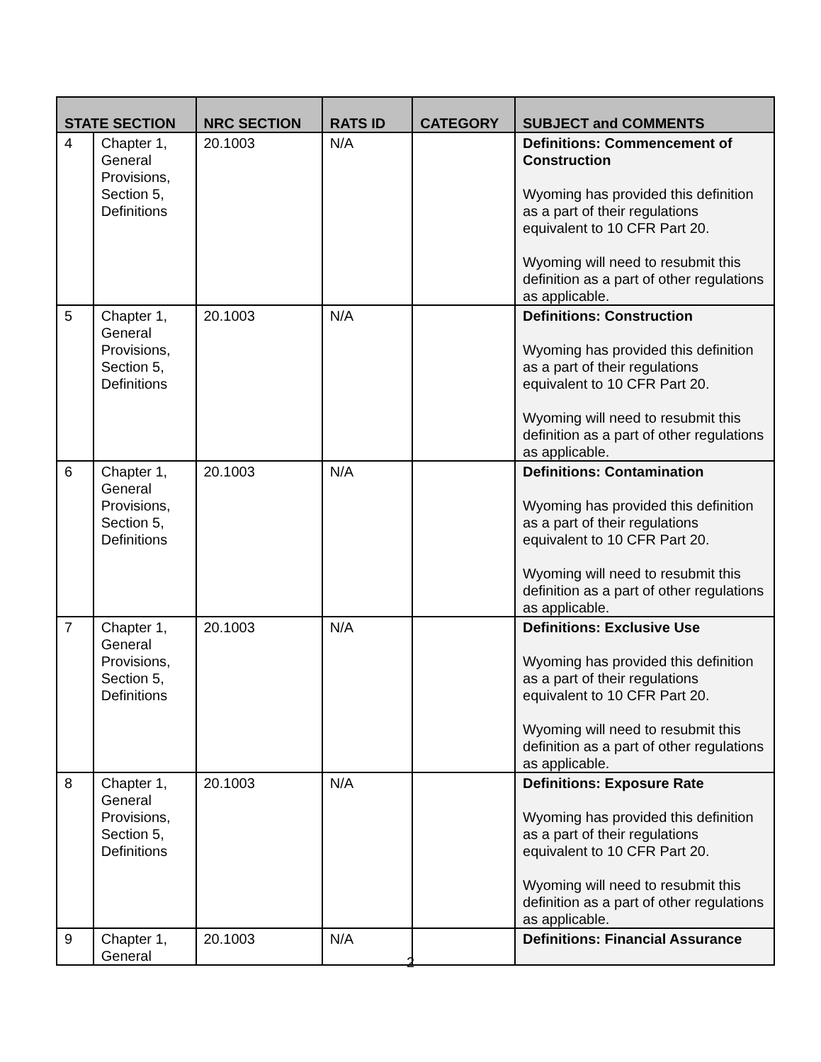| STATE SECTION | | NRC SECTION | RATS ID | CATEGORY | SUBJECT and COMMENTS |
| --- | --- | --- | --- | --- | --- |
| 4 | Chapter 1, General Provisions, Section 5, Definitions | 20.1003 | N/A | | Definitions: Commencement of Construction Wyoming has provided this definition as a part of their regulations equivalent to 10 CFR Part 20. Wyoming will need to resubmit this definition as a part of other regulations as applicable. |
| 5 | Chapter 1, General Provisions, Section 5, Definitions | 20.1003 | N/A | | Definitions: Construction Wyoming has provided this definition as a part of their regulations equivalent to 10 CFR Part 20. Wyoming will need to resubmit this definition as a part of other regulations as applicable. |
| 6 | Chapter 1, General Provisions, Section 5, Definitions | 20.1003 | N/A | | Definitions: Contamination Wyoming has provided this definition as a part of their regulations equivalent to 10 CFR Part 20. Wyoming will need to resubmit this definition as a part of other regulations as applicable. |
| 7 | Chapter 1, General Provisions, Section 5, Definitions | 20.1003 | N/A | | Definitions: Exclusive Use Wyoming has provided this definition as a part of their regulations equivalent to 10 CFR Part 20. Wyoming will need to resubmit this definition as a part of other regulations as applicable. |
| 8 | Chapter 1, General Provisions, Section 5, Definitions | 20.1003 | N/A | | Definitions: Exposure Rate Wyoming has provided this definition as a part of their regulations equivalent to 10 CFR Part 20. Wyoming will need to resubmit this definition as a part of other regulations as applicable. |
| 9 | Chapter 1, General | 20.1003 | N/A | | Definitions: Financial Assurance |
2